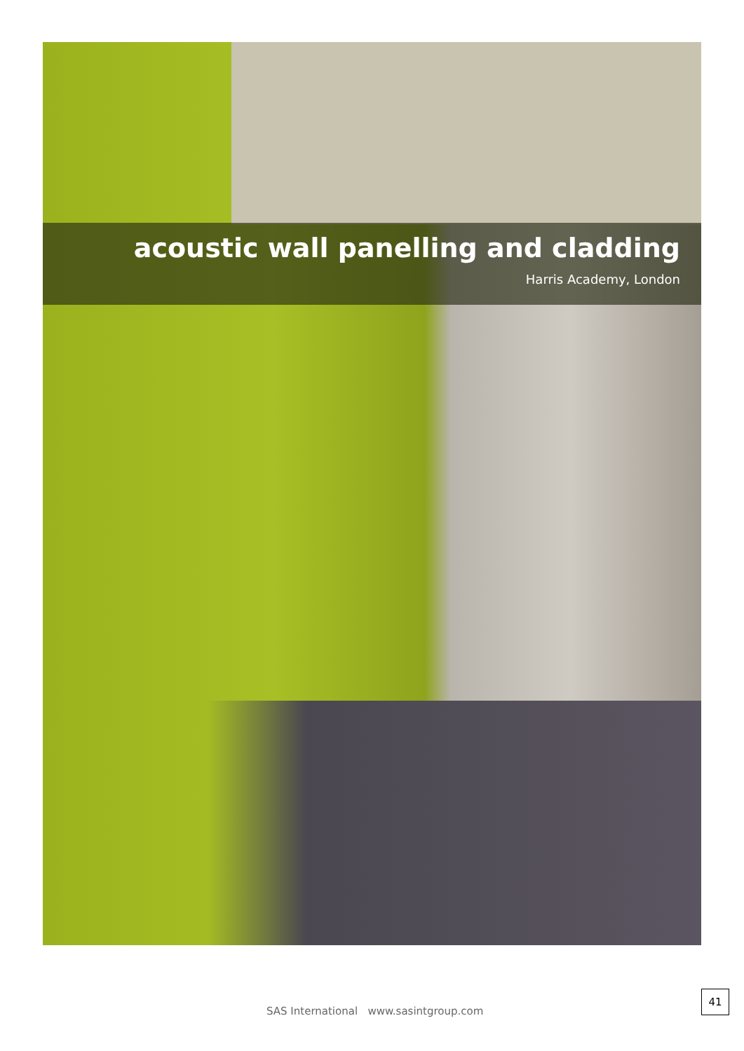acoustic wall panelling and cladding
Harris Academy, London
SAS International www.sasintgroup.com
41